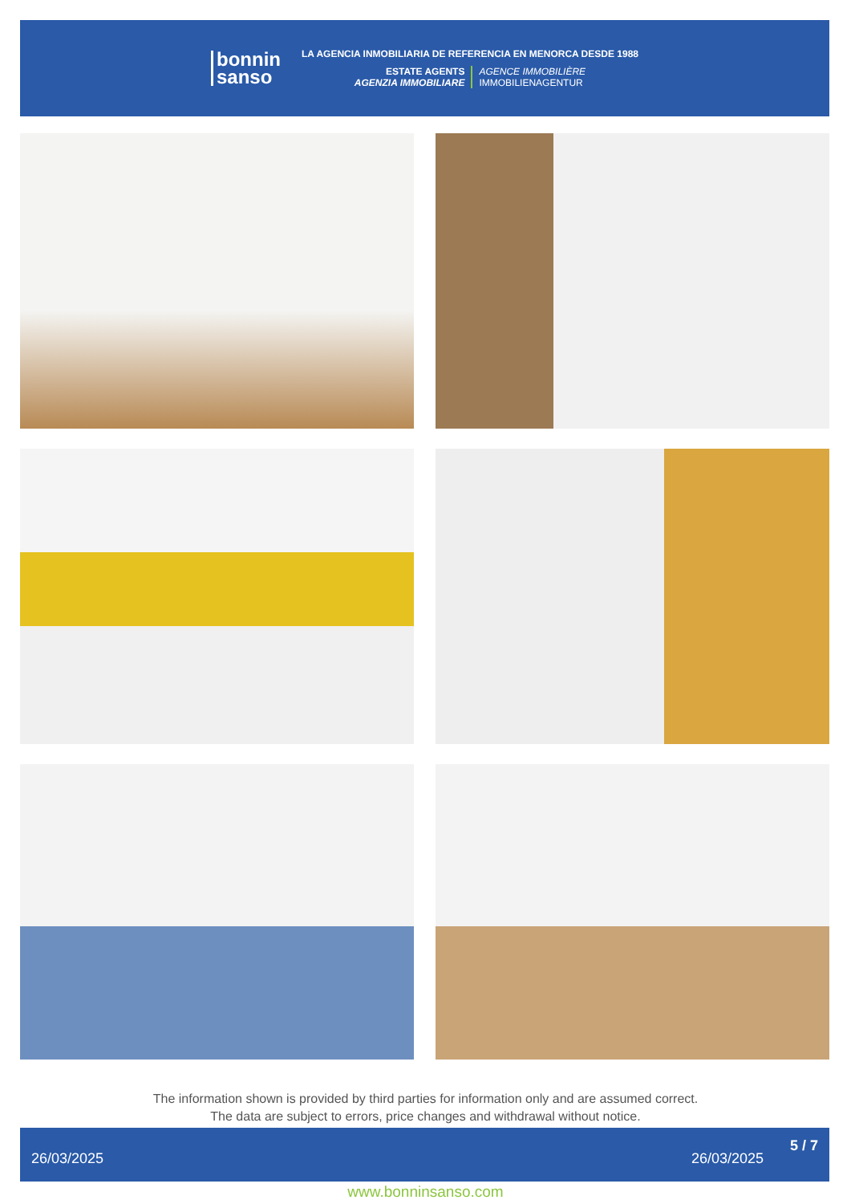bonnin
sanso
LA AGENCIA INMOBILIARIA DE REFERENCIA EN MENORCA DESDE 1988
ESTATE AGENTS
AGENZIA IMMOBILIARE
AGENCE IMMOBILIÈRE
IMMOBILIENAGENTUR
The information shown is provided by third parties for information only and are assumed correct.
The data are subject to errors, price changes and withdrawal without notice.
26/03/2025 26/03/2025
5 / 7
www.bonninsanso.com